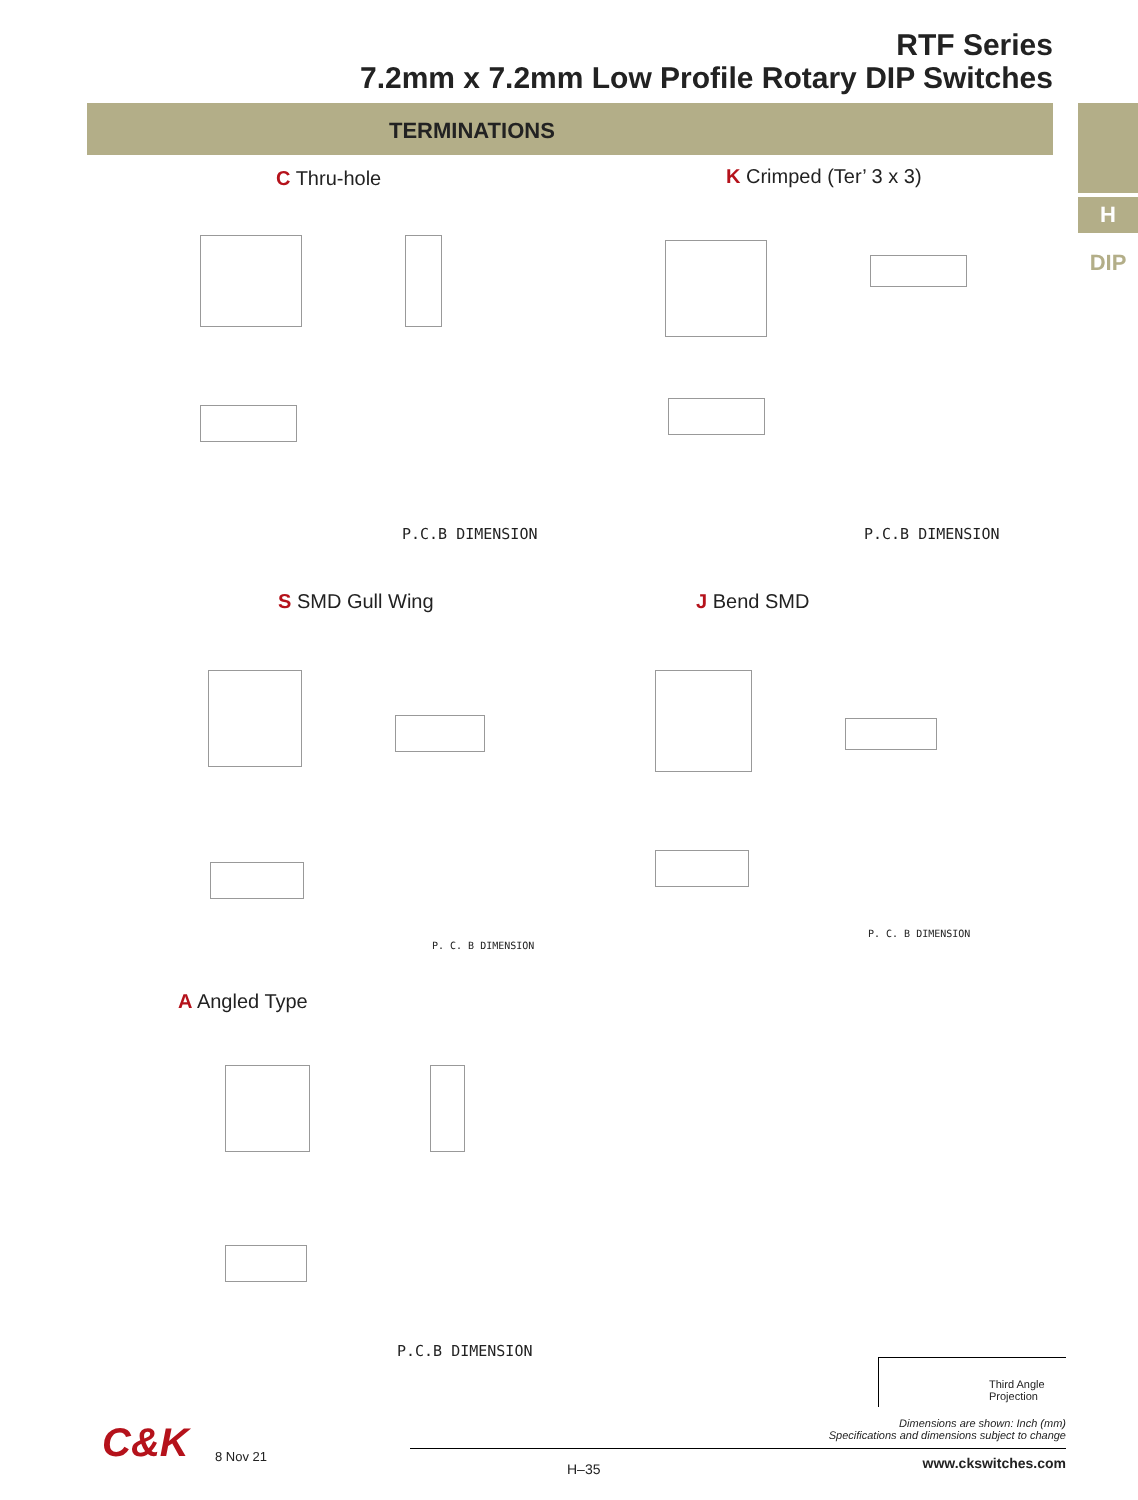RTF Series
7.2mm x 7.2mm Low Profile Rotary DIP Switches
TERMINATIONS
H
DIP
C Thru-hole K Crimped (Ter’ 3 x 3)
P.C.B DIMENSION P.C.B DIMENSION
S SMD Gull Wing J Bend SMD
P. C. B DIMENSION
P. C. B DIMENSION
A Angled Type
P.C.B DIMENSION
Third Angle
Projection
Dimensions are shown: Inch (mm)
Specifications and dimensions subject to change
C&K 8 Nov 21
H–35 www.ckswitches.com